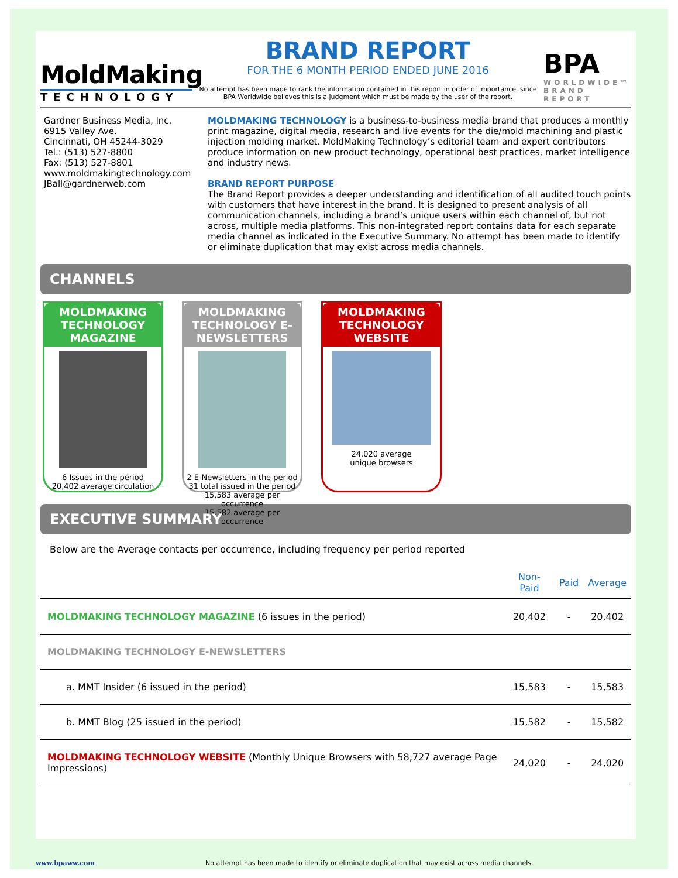MoldMaking
TECHNOLOGY
BRAND REPORT
FOR THE 6 MONTH PERIOD ENDED JUNE 2016
No attempt has been made to rank the information contained in this report in order of importance, since BPA Worldwide believes this is a judgment which must be made by the user of the report.
BPA
WORLDWIDE℠
BRAND REPORT
Gardner Business Media, Inc.
6915 Valley Ave.
Cincinnati, OH 45244-3029
Tel.: (513) 527-8800
Fax: (513) 527-8801
www.moldmakingtechnology.com
JBall@gardnerweb.com
MOLDMAKING TECHNOLOGY is a business-to-business media brand that produces a monthly print magazine, digital media, research and live events for the die/mold machining and plastic injection molding market. MoldMaking Technology’s editorial team and expert contributors produce information on new product technology, operational best practices, market intelligence and industry news.
BRAND REPORT PURPOSE
The Brand Report provides a deeper understanding and identification of all audited touch points with customers that have interest in the brand. It is designed to present analysis of all communication channels, including a brand’s unique users within each channel of, but not across, multiple media platforms. This non-integrated report contains data for each separate media channel as indicated in the Executive Summary. No attempt has been made to identify or eliminate duplication that may exist across media channels.
CHANNELS
MOLDMAKING TECHNOLOGY MAGAZINE
6 Issues in the period
20,402 average circulation
MOLDMAKING TECHNOLOGY E-NEWSLETTERS
2 E-Newsletters in the period
31 total issued in the period
15,583 average per occurrence
15,582 average per occurrence
MOLDMAKING TECHNOLOGY WEBSITE
24,020 average
unique browsers
EXECUTIVE SUMMARY
Below are the Average contacts per occurrence, including frequency per period reported
| | Non-Paid | Paid | Average |
| --- | --- | --- | --- |
| MOLDMAKING TECHNOLOGY MAGAZINE (6 issues in the period) | 20,402 | - | 20,402 |
| MOLDMAKING TECHNOLOGY E-NEWSLETTERS | | | |
| a. MMT Insider (6 issued in the period) | 15,583 | - | 15,583 |
| b. MMT Blog (25 issued in the period) | 15,582 | - | 15,582 |
| MOLDMAKING TECHNOLOGY WEBSITE (Monthly Unique Browsers with 58,727 average Page Impressions) | 24,020 | - | 24,020 |
www.bpaww.com No attempt has been made to identify or eliminate duplication that may exist across media channels.